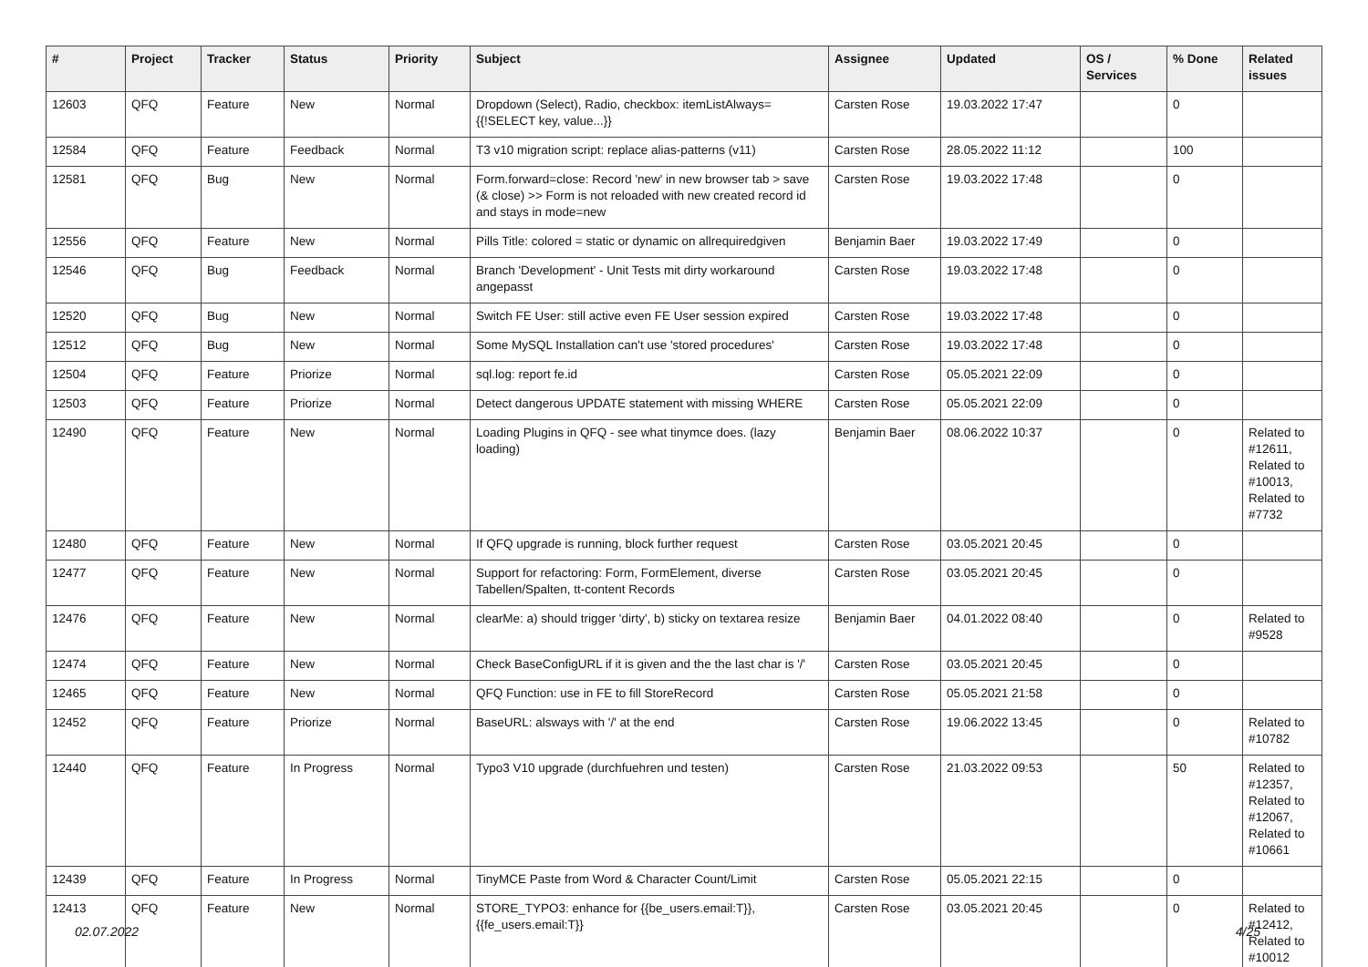| # | Project | Tracker | Status | Priority | Subject | Assignee | Updated | OS / Services | % Done | Related issues |
| --- | --- | --- | --- | --- | --- | --- | --- | --- | --- | --- |
| 12603 | QFQ | Feature | New | Normal | Dropdown (Select), Radio, checkbox: itemListAlways={{!SELECT key, value...}} | Carsten Rose | 19.03.2022 17:47 | | 0 | |
| 12584 | QFQ | Feature | Feedback | Normal | T3 v10 migration script: replace alias-patterns (v11) | Carsten Rose | 28.05.2022 11:12 | | 100 | |
| 12581 | QFQ | Bug | New | Normal | Form.forward=close: Record 'new' in new browser tab > save (& close) >> Form is not reloaded with new created record id and stays in mode=new | Carsten Rose | 19.03.2022 17:48 | | 0 | |
| 12556 | QFQ | Feature | New | Normal | Pills Title: colored = static or dynamic on allrequiredgiven | Benjamin Baer | 19.03.2022 17:49 | | 0 | |
| 12546 | QFQ | Bug | Feedback | Normal | Branch 'Development' - Unit Tests mit dirty workaround angepasst | Carsten Rose | 19.03.2022 17:48 | | 0 | |
| 12520 | QFQ | Bug | New | Normal | Switch FE User: still active even FE User session expired | Carsten Rose | 19.03.2022 17:48 | | 0 | |
| 12512 | QFQ | Bug | New | Normal | Some MySQL Installation can't use 'stored procedures' | Carsten Rose | 19.03.2022 17:48 | | 0 | |
| 12504 | QFQ | Feature | Priorize | Normal | sql.log: report fe.id | Carsten Rose | 05.05.2021 22:09 | | 0 | |
| 12503 | QFQ | Feature | Priorize | Normal | Detect dangerous UPDATE statement with missing WHERE | Carsten Rose | 05.05.2021 22:09 | | 0 | |
| 12490 | QFQ | Feature | New | Normal | Loading Plugins in QFQ - see what tinymce does. (lazy loading) | Benjamin Baer | 08.06.2022 10:37 | | 0 | Related to #12611, Related to #10013, Related to #7732 |
| 12480 | QFQ | Feature | New | Normal | If QFQ upgrade is running, block further request | Carsten Rose | 03.05.2021 20:45 | | 0 | |
| 12477 | QFQ | Feature | New | Normal | Support for refactoring: Form, FormElement, diverse Tabellen/Spalten, tt-content Records | Carsten Rose | 03.05.2021 20:45 | | 0 | |
| 12476 | QFQ | Feature | New | Normal | clearMe: a) should trigger 'dirty', b) sticky on textarea resize | Benjamin Baer | 04.01.2022 08:40 | | 0 | Related to #9528 |
| 12474 | QFQ | Feature | New | Normal | Check BaseConfigURL if it is given and the the last char is '/' | Carsten Rose | 03.05.2021 20:45 | | 0 | |
| 12465 | QFQ | Feature | New | Normal | QFQ Function: use in FE to fill StoreRecord | Carsten Rose | 05.05.2021 21:58 | | 0 | |
| 12452 | QFQ | Feature | Priorize | Normal | BaseURL: alsways with '/' at the end | Carsten Rose | 19.06.2022 13:45 | | 0 | Related to #10782 |
| 12440 | QFQ | Feature | In Progress | Normal | Typo3 V10 upgrade (durchfuehren und testen) | Carsten Rose | 21.03.2022 09:53 | | 50 | Related to #12357, Related to #12067, Related to #10661 |
| 12439 | QFQ | Feature | In Progress | Normal | TinyMCE Paste from Word & Character Count/Limit | Carsten Rose | 05.05.2021 22:15 | | 0 | |
| 12413 | QFQ | Feature | New | Normal | STORE_TYPO3: enhance for {{be_users.email:T}}, {{fe_users.email:T}} | Carsten Rose | 03.05.2021 20:45 | | 0 | Related to #12412, Related to #10012 |
02.07.2022 4/25